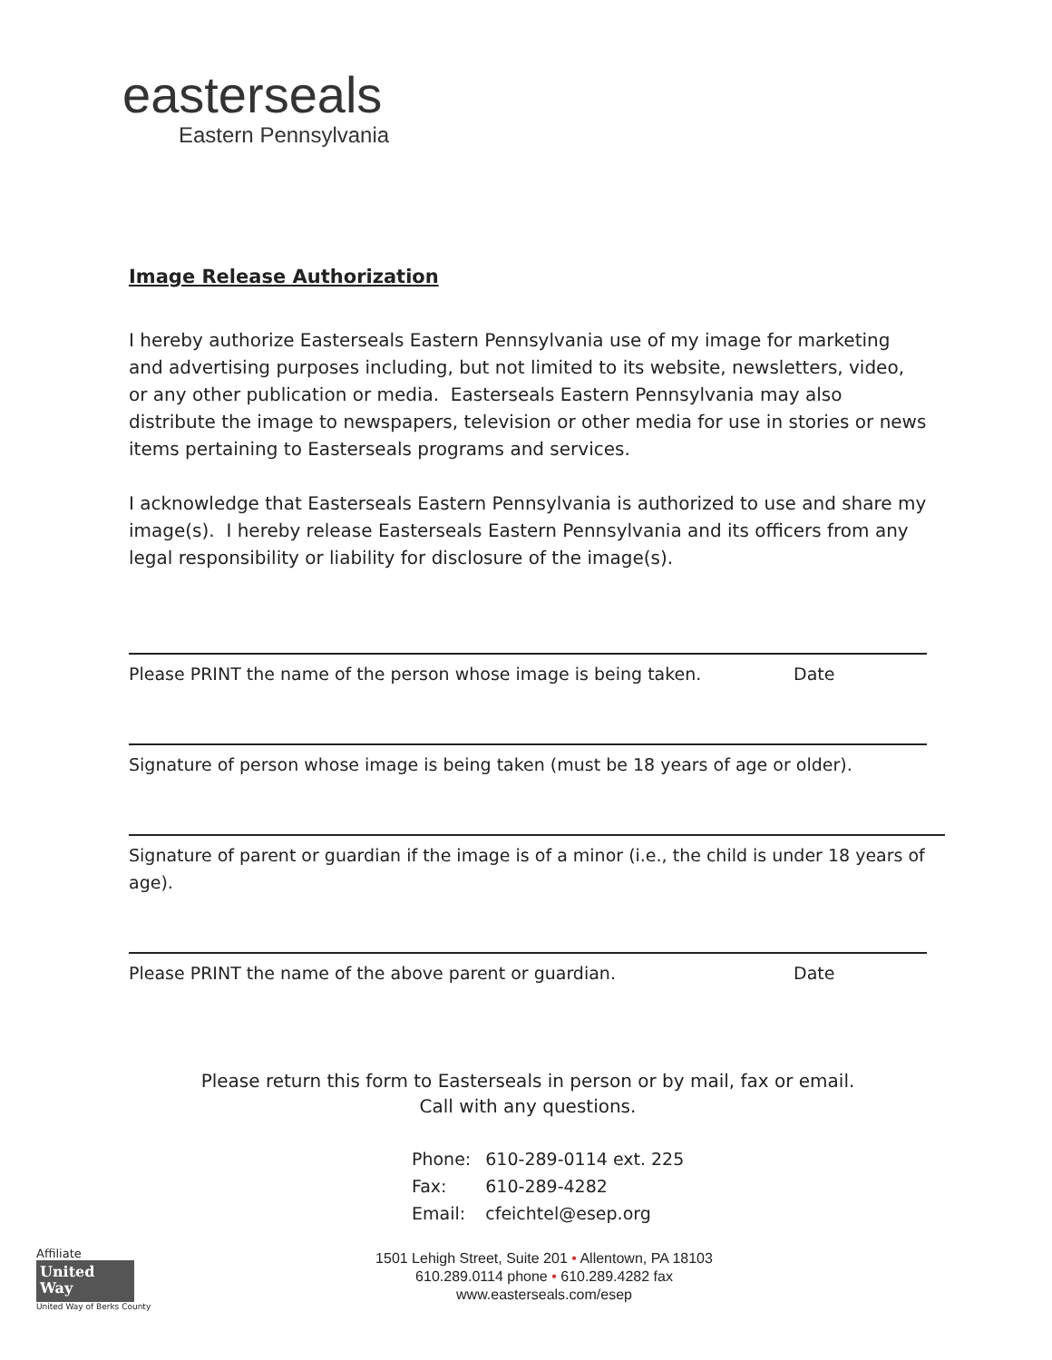easterseals
Eastern Pennsylvania
Image Release Authorization
I hereby authorize Easterseals Eastern Pennsylvania use of my image for marketing and advertising purposes including, but not limited to its website, newsletters, video, or any other publication or media. Easterseals Eastern Pennsylvania may also distribute the image to newspapers, television or other media for use in stories or news items pertaining to Easterseals programs and services.
I acknowledge that Easterseals Eastern Pennsylvania is authorized to use and share my image(s). I hereby release Easterseals Eastern Pennsylvania and its officers from any legal responsibility or liability for disclosure of the image(s).
Please PRINT the name of the person whose image is being taken. Date
Signature of person whose image is being taken (must be 18 years of age or older).
Signature of parent or guardian if the image is of a minor (i.e., the child is under 18 years of age).
Please PRINT the name of the above parent or guardian. Date
Please return this form to Easterseals in person or by mail, fax or email.
Call with any questions.
| Phone: | 610-289-0114 ext. 225 |
| Fax: | 610-289-4282 |
| Email: | cfeichtel@esep.org |
Affiliate
United
Way
United Way of Berks County
1501 Lehigh Street, Suite 201 • Allentown, PA 18103
610.289.0114 phone • 610.289.4282 fax
www.easterseals.com/esep